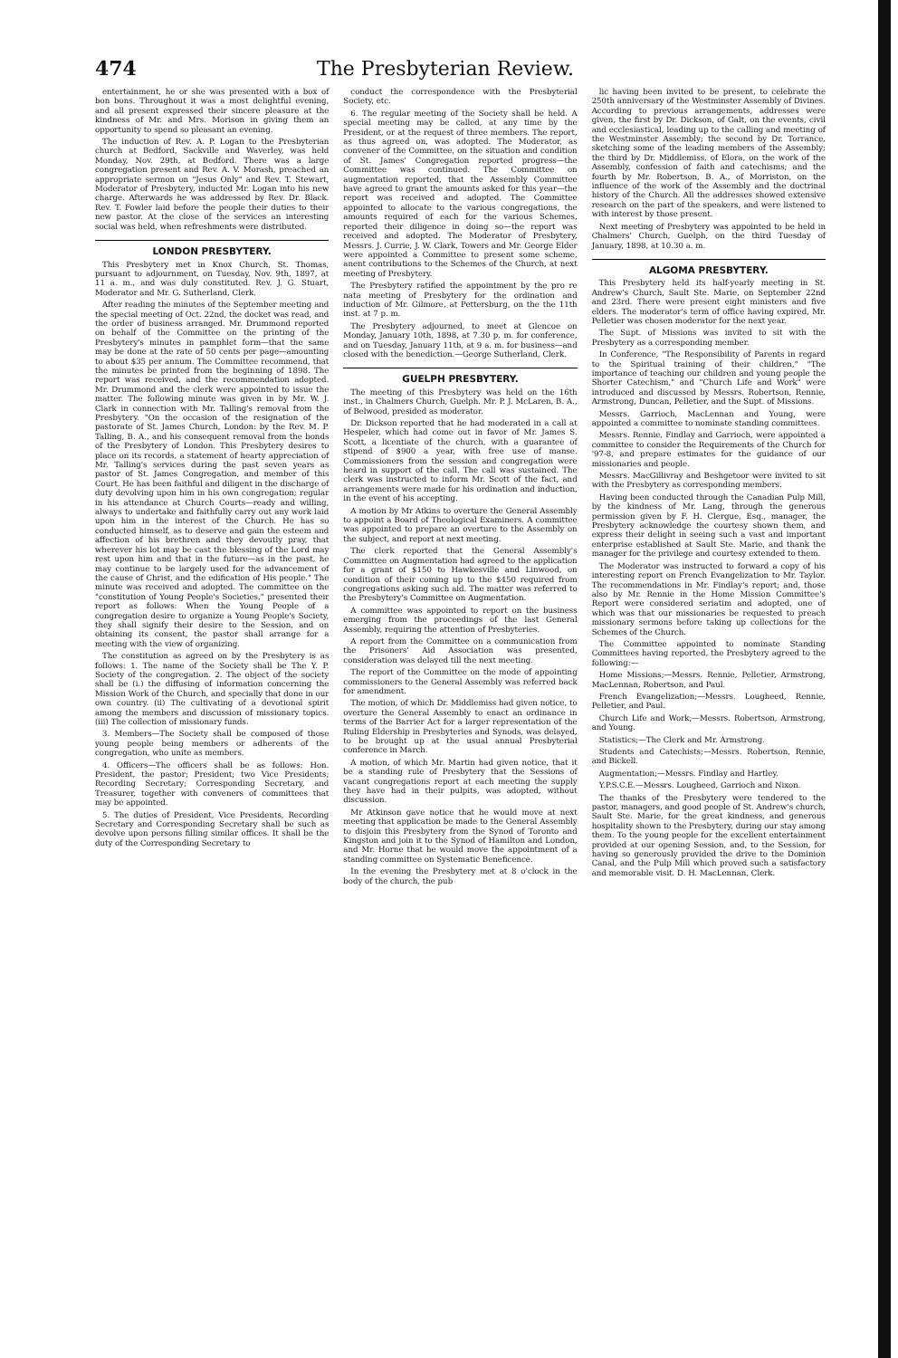474 The Presbyterian Review.
entertainment, he or she was presented with a box of bon bons. Throughout it was a most delightful evening, and all present expressed their sincere pleasure at the kindness of Mr. and Mrs. Morison in giving them an opportunity to spend so pleasant an evening.
The induction of Rev. A. P. Logan to the Presbyterian church at Bedford, Sackville and Waverley, was held Monday, Nov. 29th, at Bedford. There was a large congregation present and Rev. A. V. Morash, preached an appropriate sermon on "Jesus Only" and Rev. T. Stewart, Moderator of Presbytery, inducted Mr. Logan into his new charge. Afterwards he was addressed by Rev. Dr. Black. Rev. T. Fowler laid before the people their duties to their new pastor. At the close of the services an interesting social was held, when refreshments were distributed.
LONDON PRESBYTERY.
This Presbytery met in Knox Church, St. Thomas, pursuant to adjournment, on Tuesday, Nov. 9th, 1897, at 11 a. m., and was duly constituted. Rev. J. G. Stuart, Moderator and Mr. G. Sutherland, Clerk.
After reading the minutes of the September meeting and the special meeting of Oct. 22nd, the docket was read, and the order of business arranged. Mr. Drummond reported on behalf of the Committee on the printing of the Presbytery's minutes in pamphlet form—that the same may be done at the rate of 50 cents per page—amounting to about $35 per annum. The Committee recommend, that the minutes be printed from the beginning of 1898. The report was received, and the recommendation adopted. Mr. Drummond and the clerk were appointed to issue the matter. The following minute was given in by Mr. W. J. Clark in connection with Mr. Talling's removal from the Presbytery. "On the occasion of the resignation of the pastorate of St. James Church, London: by the Rev. M. P. Talling, B. A., and his consequent removal from the bonds of the Presbytery of London. This Presbytery desires to place on its records, a statement of hearty appreciation of Mr. Talling's services during the past seven years as pastor of St. James Congregation, and member of this Court. He has been faithful and diligent in the discharge of duty devolving upon him in his own congregation; regular in his attendance at Church Courts—ready and willing, always to undertake and faithfully carry out any work laid upon him in the interest of the Church. He has so conducted himself, as to deserve and gain the esteem and affection of his brethren and they devoutly pray, that wherever his lot may be cast the blessing of the Lord may rest upon him and that in the future—as in the past, he may continue to be largely used for the advancement of the cause of Christ, and the edification of His people." The minute was received and adopted. The committee on the "constitution of Young People's Societies," presented their report as follows: When the Young People of a congregation desire to organize a Young People's Society, they shall signify their desire to the Session, and on obtaining its consent, the pastor shall arrange for a meeting with the view of organizing.
The constitution as agreed on by the Presbytery is as follows: 1. The name of the Society shall be The Y. P. Society of the congregation. 2. The object of the society shall be (i.) the diffusing of information concerning the Mission Work of the Church, and specially that done in our own country. (ii) The cultivating of a devotional spirit among the members and discussion of missionary topics. (iii) The collection of missionary funds.
3. Members—The Society shall be composed of those young people being members or adherents of the congregation, who unite as members.
4. Officers—The officers shall be as follows: Hon. President, the pastor; President; two Vice Presidents; Recording Secretary; Corresponding Secretary, and Treasurer, together with conveners of committees that may be appointed.
5. The duties of President, Vice Presidents, Recording Secretary and Corresponding Secretary shall be such as devolve upon persons filling similar offices. It shall be the duty of the Corresponding Secretary to
conduct the correspondence with the Presbyterial Society, etc.
6. The regular meeting of the Society shall be held. A special meeting may be called, at any time by the President, or at the request of three members. The report, as thus agreed on, was adopted. The Moderator, as convener of the Committee, on the situation and condition of St. James' Congregation reported progress—the Committee was continued. The Committee on augmentation reported, that the Assembly Committee have agreed to grant the amounts asked for this year—the report was received and adopted. The Committee appointed to allocate to the various congregations, the amounts required of each for the various Schemes, reported their diligence in doing so—the report was received and adopted. The Moderator of Presbytery, Messrs. J. Currie, J. W. Clark, Towers and Mr. George Elder were appointed a Committee to present some scheme, anent contributions to the Schemes of the Church, at next meeting of Presbytery.
The Presbytery ratified the appointment by the pro re nata meeting of Presbytery for the ordination and induction of Mr. Gilmore, at Pettersburg, on the the 11th inst. at 7 p. m.
The Presbytery adjourned, to meet at Glencoe on Monday, January 10th, 1898, at 7.30 p. m. for conference, and on Tuesday, January 11th, at 9 a. m. for business—and closed with the benediction.—George Sutherland, Clerk.
GUELPH PRESBYTERY.
The meeting of this Presbytery was held on the 16th inst., in Chalmers Church, Guelph. Mr. P. J. McLaren, B. A., of Belwood, presided as moderator.
Dr. Dickson reported that he had moderated in a call at Hespeler, which had come out in favor of Mr. James S. Scott, a licentiate of the church, with a guarantee of stipend of $900 a year, with free use of manse. Commissioners from the session and congregation were heard in support of the call. The call was sustained. The clerk was instructed to inform Mr. Scott of the fact, and arrangements were made for his ordination and induction, in the event of his accepting.
A motion by Mr Atkins to overture the General Assembly to appoint a Board of Theological Examiners. A committee was appointed to prepare an overture to the Assembly on the subject, and report at next meeting.
The clerk reported that the General Assembly's Committee on Augmentation had agreed to the application for a grant of $150 to Hawkesville and Linwood, on condition of their coming up to the $450 required from congregations asking such aid. The matter was referred to the Presbytery's Committee on Augmentation.
A committee was appointed to report on the business emerging from the proceedings of the last General Assembly, requiring the attention of Presbyteries.
A report from the Committee on a communication from the Prisoners' Aid Association was presented, consideration was delayed till the next meeting.
The report of the Committee on the mode of appointing commissioners to the General Assembly was referred back for amendment.
The motion, of which Dr. Middlemiss had given notice, to overture the General Assembly to enact an ordinance in terms of the Barrier Act for a larger representation of the Ruling Eldership in Presbyteries and Synods, was delayed, to be brought up at the usual annual Presbyterial conference in March.
A motion, of which Mr. Martin had given notice, that it be a standing rule of Presbytery that the Sessions of vacant congregations report at each meeting the supply they have had in their pulpits, was adopted, without discussion.
Mr Atkinson gave notice that he would move at next meeting that application be made to the General Assembly to disjoin this Presbytery from the Synod of Toronto and Kingston and join it to the Synod of Hamilton and London, and Mr. Horne that he would move the appointment of a standing committee on Systematic Beneficence.
In the evening the Presbytery met at 8 o'clock in the body of the church, the pub
lic having been invited to be present, to celebrate the 250th anniversary of the Westminster Assembly of Divines. According to previous arrangements, addresses were given, the first by Dr. Dickson, of Galt, on the events, civil and ecclesiastical, leading up to the calling and meeting of the Westminster Assembly; the second by Dr. Torrance, sketching some of the leading members of the Assembly; the third by Dr. Middlemiss, of Elora, on the work of the Assembly, confession of faith and catechisms; and the fourth by Mr. Robertson, B. A., of Morriston, on the influence of the work of the Assembly and the doctrinal history of the Church. All the addresses showed extensive research on the part of the speakers, and were listened to with interest by those present.
Next meeting of Presbytery was appointed to be held in Chalmers' Church, Guelph, on the third Tuesday of January, 1898, at 10.30 a. m.
ALGOMA PRESBYTERY.
This Presbytery held its half-yearly meeting in St. Andrew's Church, Sault Ste. Marie, on September 22nd and 23rd. There were present eight ministers and five elders. The moderator's term of office having expired, Mr. Pelletier was chosen moderator for the next year.
The Supt. of Missions was invited to sit with the Presbytery as a corresponding member.
In Conference, "The Responsibility of Parents in regard to the Spiritual training of their children," "The importance of teaching our children and young people the Shorter Catechism," and "Church Life and Work" were introduced and discussed by Messrs. Robertson, Rennie, Armstrong, Duncan, Pelletier, and the Supt. of Missions.
Messrs. Garrioch, MacLennan and Young, were appointed a committee to nominate standing committees.
Messrs. Rennie, Findlay and Garrioch, were appointed a committee to consider the Requirements of the Church for '97-8, and prepare estimates for the guidance of our missionaries and people.
Messrs. MacGillivray and Beshgetoor were invited to sit with the Presbytery as corresponding members.
Having been conducted through the Canadian Pulp Mill, by the kindness of Mr. Lang, through the generous permission given by F. H. Clergue, Esq., manager, the Presbytery acknowledge the courtesy shown them, and express their delight in seeing such a vast and important enterprise established at Sault Ste. Marie, and thank the manager for the privilege and courtesy extended to them.
The Moderator was instructed to forward a copy of his interesting report on French Evangelization to Mr. Taylor. The recommendations in Mr. Findlay's report; and, those also by Mr. Rennie in the Home Mission Committee's Report were considered seriatim and adopted, one of which was that our missionaries be requested to preach missionary sermons before taking up collections for the Schemes of the Church.
The Committee appointed to nominate Standing Committees having reported, the Presbytery agreed to the following:—
Home Missions;—Messrs. Rennie, Pelletier, Armstrong, MacLennan, Robertson, and Paul.
French Evangelization;—Messrs. Lougheed, Rennie, Pelletier, and Paul.
Church Life and Work;—Messrs. Robertson, Armstrong, and Young.
Statistics;—The Clerk and Mr. Armstrong.
Students and Catechists;—Messrs. Robertson, Rennie, and Bickell.
Augmentation;—Messrs. Findlay and Hartley.
Y.P.S.C.E.—Messrs. Lougheed, Garrioch and Nixon.
The thanks of the Presbytery were tendered to the pastor, managers, and good people of St. Andrew's church, Sault Ste. Marie, for the great kindness, and generous hospitality shown to the Presbytery, during our stay among them. To the young people for the excellent entertainment provided at our opening Session, and, to the Session, for having so generously provided the drive to the Dominion Canal, and the Pulp Mill which proved such a satisfactory and memorable visit. D. H. MacLennan, Clerk.